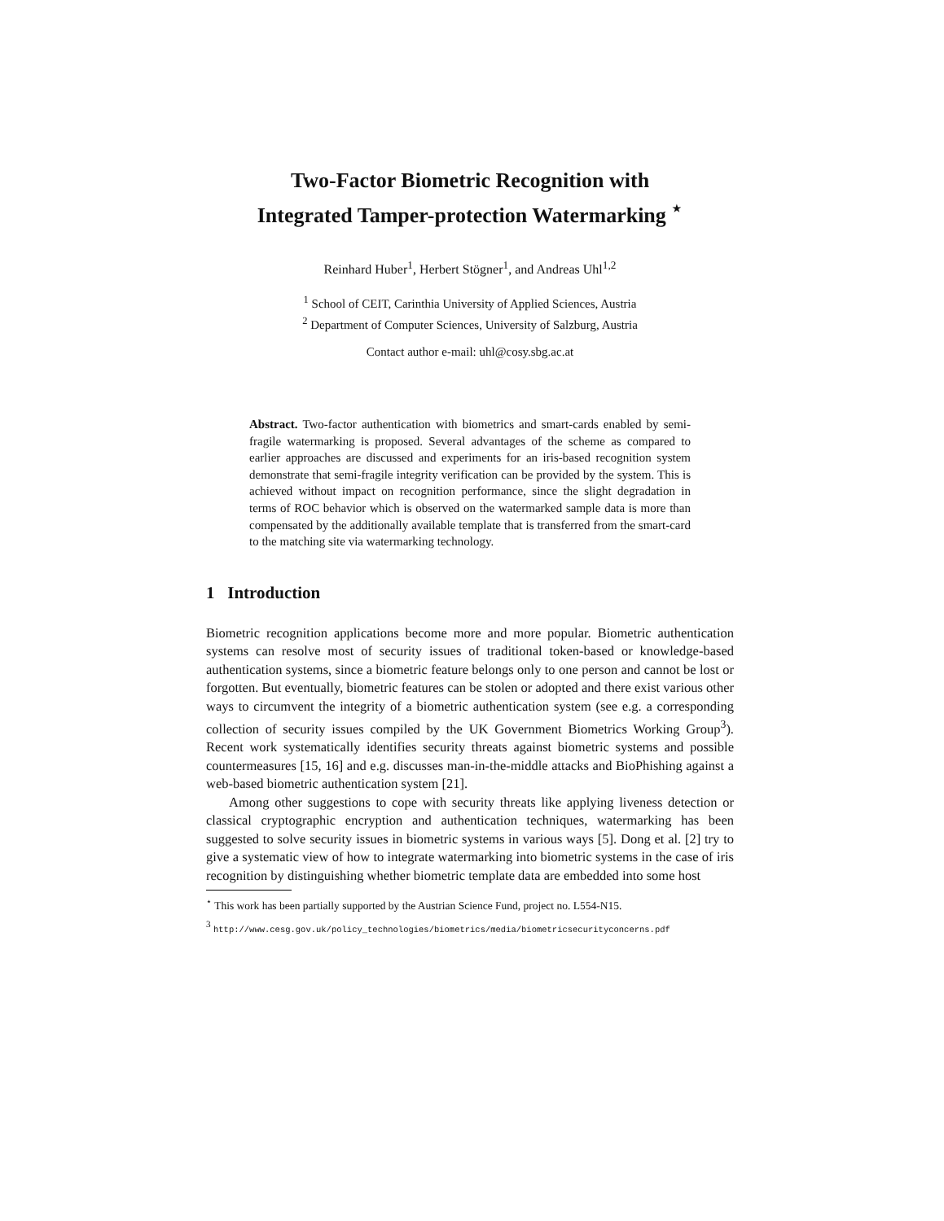Two-Factor Biometric Recognition with
Integrated Tamper-protection Watermarking <sup>⋆</sup>
Reinhard Huber<sup>1</sup>, Herbert Stögner<sup>1</sup>, and Andreas Uhl<sup>1,2</sup>
<sup>1</sup> School of CEIT, Carinthia University of Applied Sciences, Austria
<sup>2</sup> Department of Computer Sciences, University of Salzburg, Austria
Contact author e-mail: uhl@cosy.sbg.ac.at
Abstract. Two-factor authentication with biometrics and smart-cards enabled by semi-fragile watermarking is proposed. Several advantages of the scheme as compared to earlier approaches are discussed and experiments for an iris-based recognition system demonstrate that semi-fragile integrity verification can be provided by the system. This is achieved without impact on recognition performance, since the slight degradation in terms of ROC behavior which is observed on the watermarked sample data is more than compensated by the additionally available template that is transferred from the smart-card to the matching site via watermarking technology.
1 Introduction
Biometric recognition applications become more and more popular. Biometric authentication systems can resolve most of security issues of traditional token-based or knowledge-based authentication systems, since a biometric feature belongs only to one person and cannot be lost or forgotten. But eventually, biometric features can be stolen or adopted and there exist various other ways to circumvent the integrity of a biometric authentication system (see e.g. a corresponding collection of security issues compiled by the UK Government Biometrics Working Group<sup>3</sup>). Recent work systematically identifies security threats against biometric systems and possible countermeasures [15, 16] and e.g. discusses man-in-the-middle attacks and BioPhishing against a web-based biometric authentication system [21].
Among other suggestions to cope with security threats like applying liveness detection or classical cryptographic encryption and authentication techniques, watermarking has been suggested to solve security issues in biometric systems in various ways [5]. Dong et al. [2] try to give a systematic view of how to integrate watermarking into biometric systems in the case of iris recognition by distinguishing whether biometric template data are embedded into some host
<sup>⋆</sup> This work has been partially supported by the Austrian Science Fund, project no. L554-N15.
<sup>3</sup> http://www.cesg.gov.uk/policy_technologies/biometrics/media/biometricsecurityconcerns.pdf